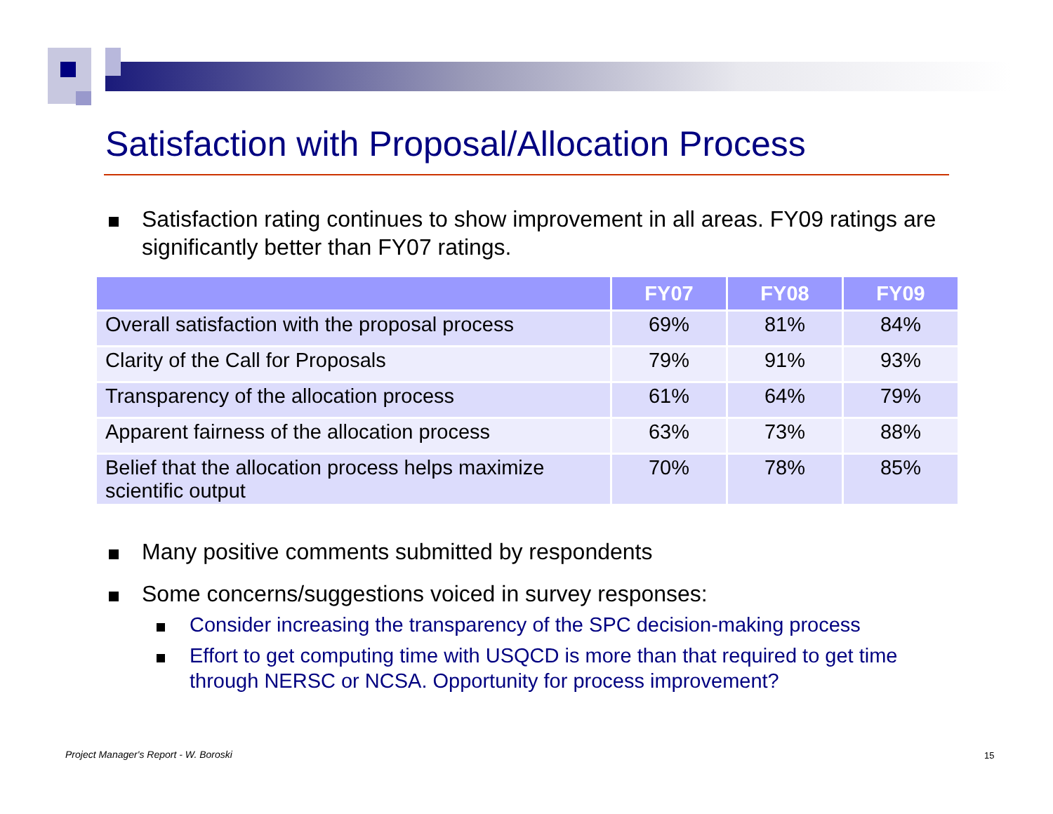Satisfaction with Proposal/Allocation Process
Satisfaction rating continues to show improvement in all areas. FY09 ratings are significantly better than FY07 ratings.
| | FY07 | FY08 | FY09 |
| --- | --- | --- | --- |
| Overall satisfaction with the proposal process | 69% | 81% | 84% |
| Clarity of the Call for Proposals | 79% | 91% | 93% |
| Transparency of the allocation process | 61% | 64% | 79% |
| Apparent fairness of the allocation process | 63% | 73% | 88% |
| Belief that the allocation process helps maximize scientific output | 70% | 78% | 85% |
Many positive comments submitted by respondents
Some concerns/suggestions voiced in survey responses:
Consider increasing the transparency of the SPC decision-making process
Effort to get computing time with USQCD is more than that required to get time through NERSC or NCSA. Opportunity for process improvement?
Project Manager's Report - W. Boroski
15